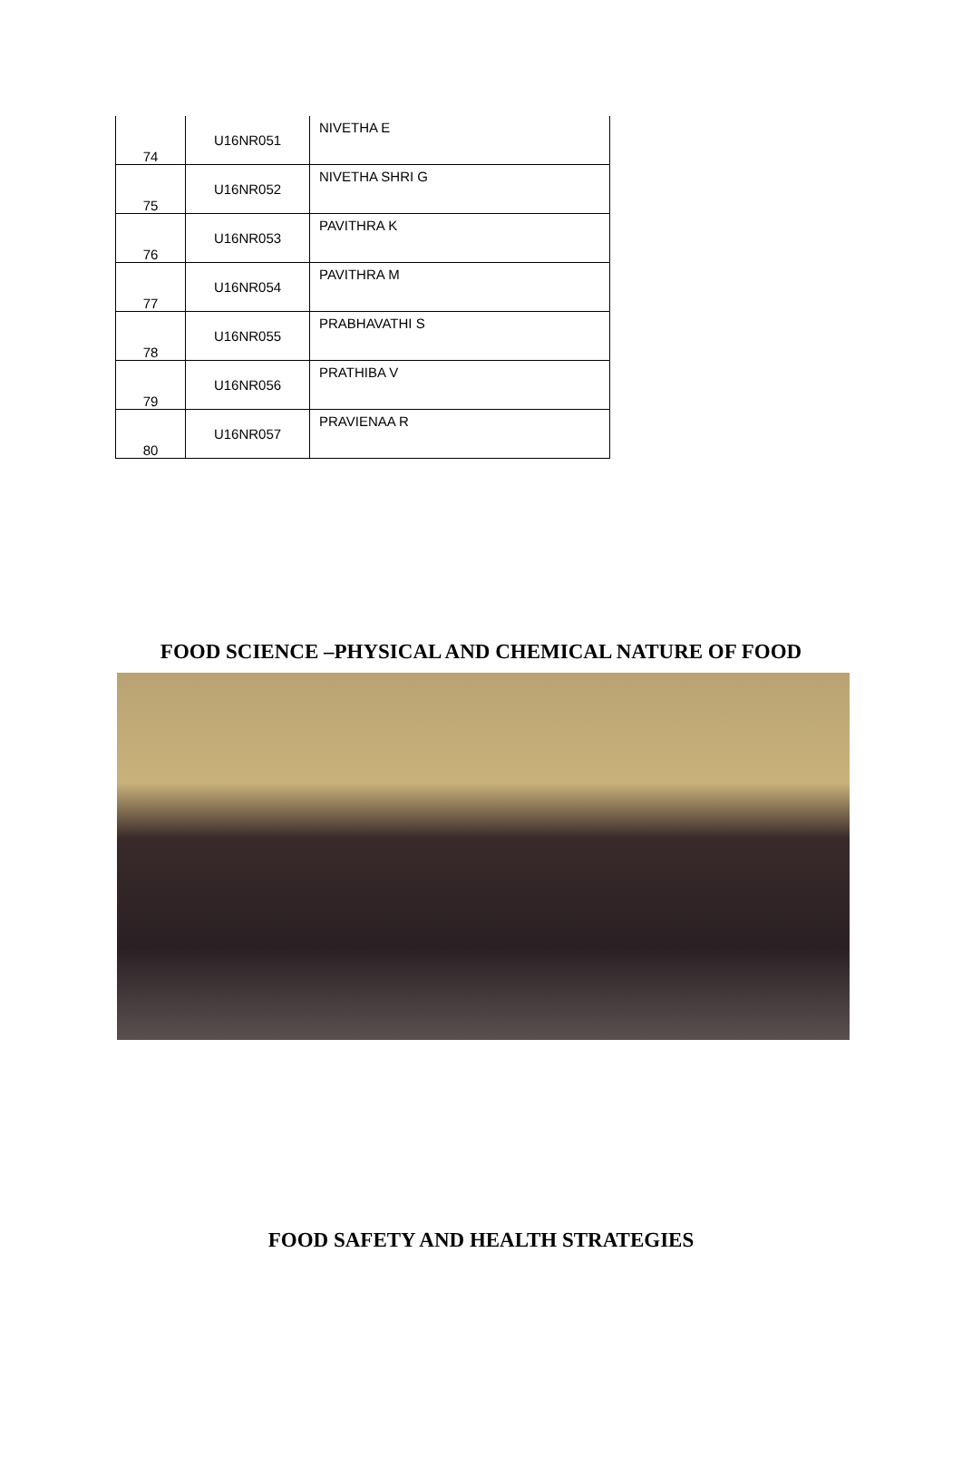| 74 | U16NR051 | NIVETHA E |
| 75 | U16NR052 | NIVETHA SHRI G |
| 76 | U16NR053 | PAVITHRA K |
| 77 | U16NR054 | PAVITHRA M |
| 78 | U16NR055 | PRABHAVATHI S |
| 79 | U16NR056 | PRATHIBA V |
| 80 | U16NR057 | PRAVIENAA R |
FOOD SCIENCE –PHYSICAL AND CHEMICAL NATURE OF FOOD
FOOD SAFETY AND HEALTH STRATEGIES